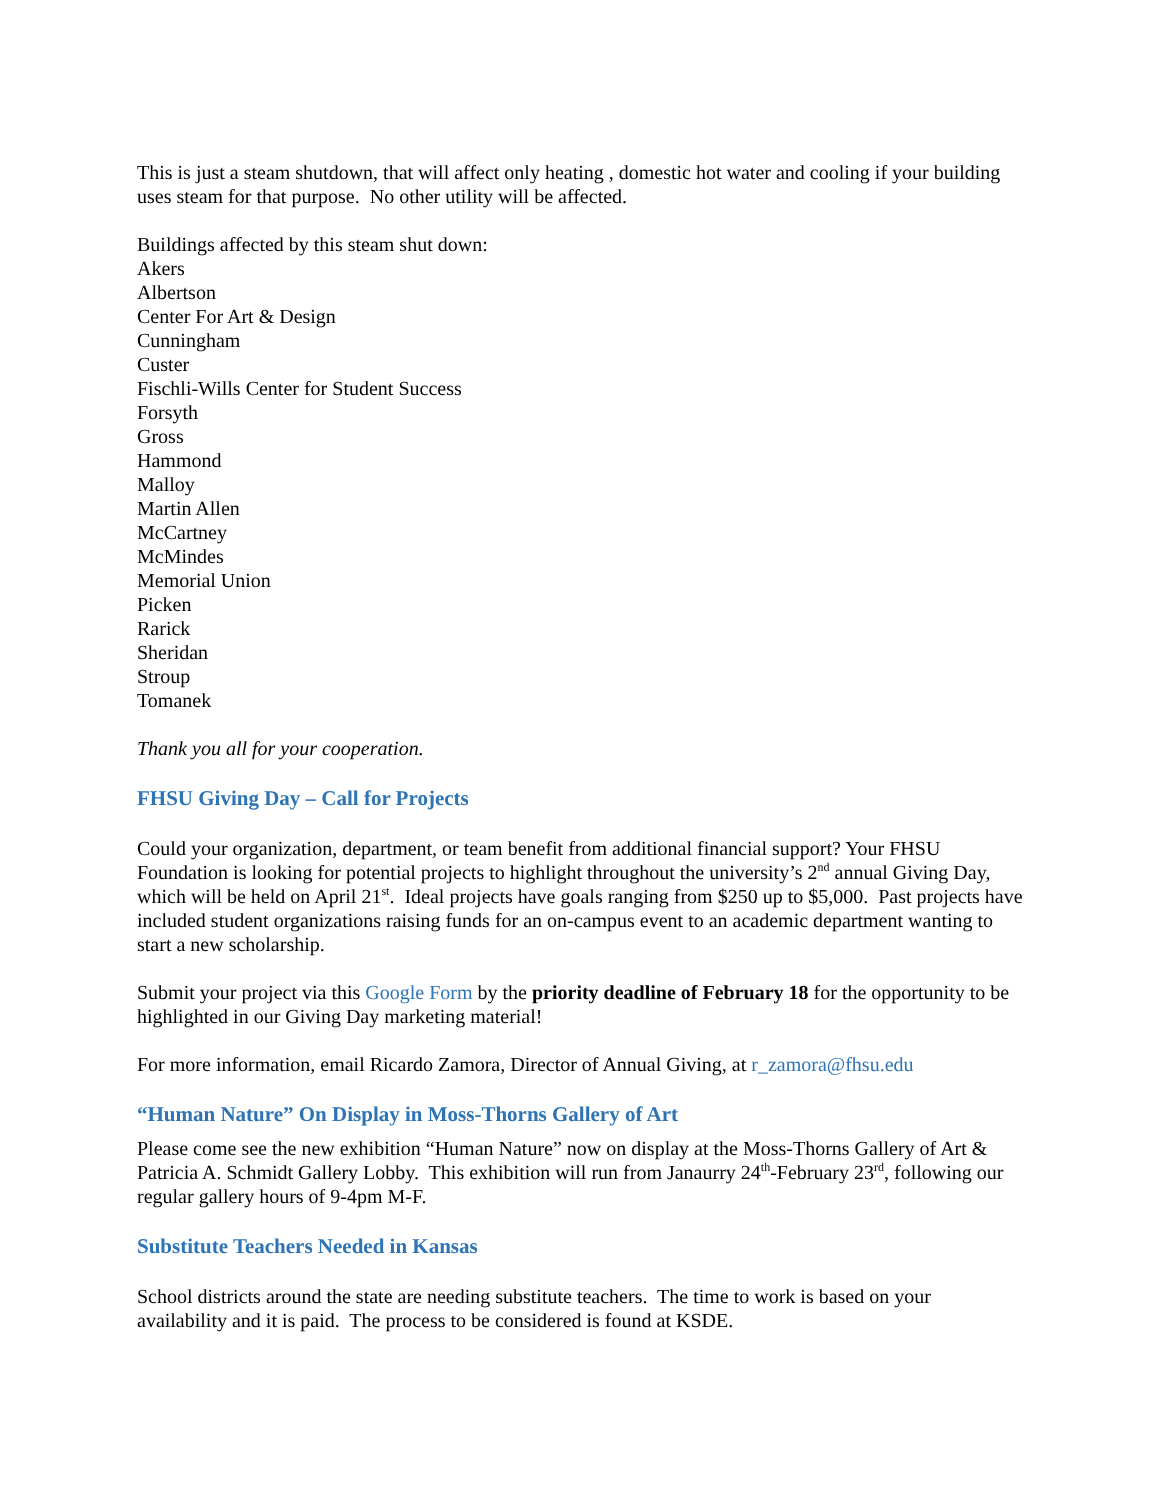This is just a steam shutdown, that will affect only heating , domestic hot water and cooling if your building uses steam for that purpose. No other utility will be affected.
Buildings affected by this steam shut down:
Akers
Albertson
Center For Art & Design
Cunningham
Custer
Fischli-Wills Center for Student Success
Forsyth
Gross
Hammond
Malloy
Martin Allen
McCartney
McMindes
Memorial Union
Picken
Rarick
Sheridan
Stroup
Tomanek
Thank you all for your cooperation.
FHSU Giving Day – Call for Projects
Could your organization, department, or team benefit from additional financial support? Your FHSU Foundation is looking for potential projects to highlight throughout the university’s 2<sup>nd</sup> annual Giving Day, which will be held on April 21<sup>st</sup>. Ideal projects have goals ranging from $250 up to $5,000. Past projects have included student organizations raising funds for an on-campus event to an academic department wanting to start a new scholarship.
Submit your project via this Google Form by the priority deadline of February 18 for the opportunity to be highlighted in our Giving Day marketing material!
For more information, email Ricardo Zamora, Director of Annual Giving, at r_zamora@fhsu.edu
“Human Nature” On Display in Moss-Thorns Gallery of Art
Please come see the new exhibition “Human Nature” now on display at the Moss-Thorns Gallery of Art & Patricia A. Schmidt Gallery Lobby. This exhibition will run from Janaurry 24<sup>th</sup>-February 23<sup>rd</sup>, following our regular gallery hours of 9-4pm M-F.
Substitute Teachers Needed in Kansas
School districts around the state are needing substitute teachers. The time to work is based on your availability and it is paid. The process to be considered is found at KSDE.